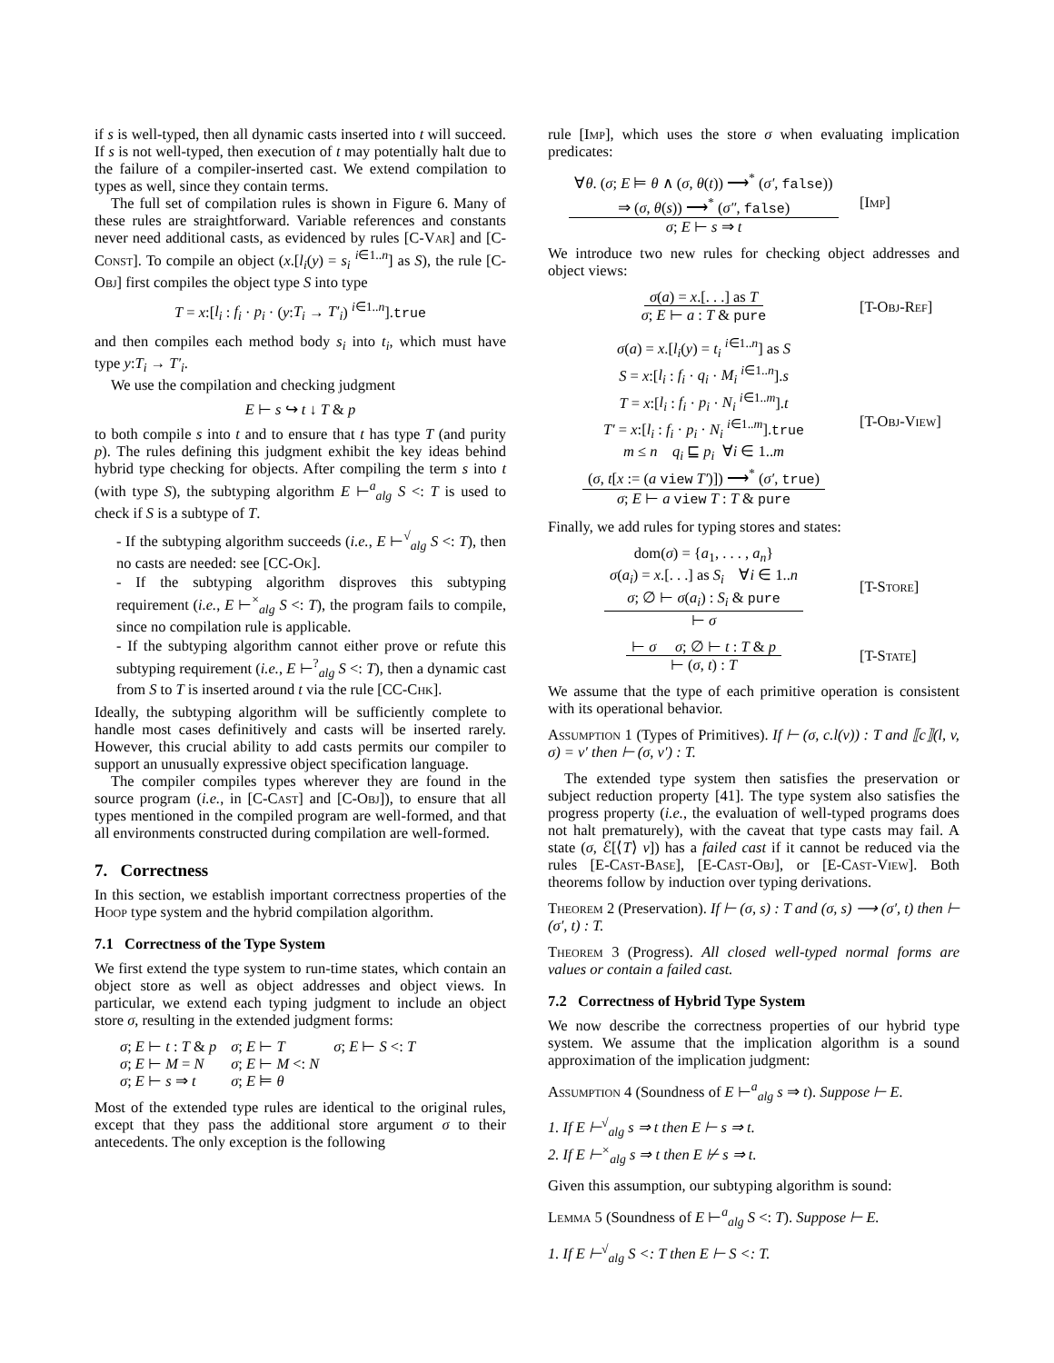if s is well-typed, then all dynamic casts inserted into t will succeed. If s is not well-typed, then execution of t may potentially halt due to the failure of a compiler-inserted cast. We extend compilation to types as well, since they contain terms.
The full set of compilation rules is shown in Figure 6. Many of these rules are straightforward. Variable references and constants never need additional casts, as evidenced by rules [C-Var] and [C-Const]. To compile an object (x.[l<sub>i</sub>(y) = s<sub>i</sub> <sup>i∈1..n</sup>] as S), the rule [C-Obj] first compiles the object type S into type
T = x:[l<sub>i</sub> : f<sub>i</sub> · p<sub>i</sub> · (y:T<sub>i</sub> → T′<sub>i</sub>) <sup>i∈1..n</sup>].true
and then compiles each method body s<sub>i</sub> into t<sub>i</sub>, which must have type y:T<sub>i</sub> → T′<sub>i</sub>.
We use the compilation and checking judgment
E ⊢ s ↪ t ↓ T & p
to both compile s into t and to ensure that t has type T (and purity p). The rules defining this judgment exhibit the key ideas behind hybrid type checking for objects. After compiling the term s into t (with type S), the subtyping algorithm E ⊢<sup>a</sup><sub>alg</sub> S <: T is used to check if S is a subtype of T.
- If the subtyping algorithm succeeds (i.e., E ⊢<sup>√</sup><sub>alg</sub> S <: T), then no casts are needed: see [CC-Ok].
- If the subtyping algorithm disproves this subtyping requirement (i.e., E ⊢<sup>×</sup><sub>alg</sub> S <: T), the program fails to compile, since no compilation rule is applicable.
- If the subtyping algorithm cannot either prove or refute this subtyping requirement (i.e., E ⊢<sup>?</sup><sub>alg</sub> S <: T), then a dynamic cast from S to T is inserted around t via the rule [CC-Chk].
Ideally, the subtyping algorithm will be sufficiently complete to handle most cases definitively and casts will be inserted rarely. However, this crucial ability to add casts permits our compiler to support an unusually expressive object specification language.
The compiler compiles types wherever they are found in the source program (i.e., in [C-Cast] and [C-Obj]), to ensure that all types mentioned in the compiled program are well-formed, and that all environments constructed during compilation are well-formed.
7. Correctness
In this section, we establish important correctness properties of the Hoop type system and the hybrid compilation algorithm.
7.1 Correctness of the Type System
We first extend the type system to run-time states, which contain an object store as well as object addresses and object views. In particular, we extend each typing judgment to include an object store σ, resulting in the extended judgment forms:
| σ ; E ⊢ t : T & p | σ ; E ⊢ T | σ ; E ⊢ S <: T |
| σ ; E ⊢ M = N | σ ; E ⊢ M <: N | |
| σ ; E ⊢ s ⇒ t | σ ; E ⊨ θ | |
Most of the extended type rules are identical to the original rules, except that they pass the additional store argument σ to their antecedents. The only exception is the following
rule [Imp], which uses the store σ when evaluating implication predicates:
∀θ. (σ; E ⊨ θ ∧ (σ, θ(t)) ⟶<sup>*</sup> (σ′, false))
⇒ (σ, θ(s)) ⟶<sup>*</sup> (σ″, false)
σ; E ⊢ s ⇒ t
[Imp]
We introduce two new rules for checking object addresses and object views:
σ(a) = x.[. . .] as T
σ; E ⊢ a : T & pure
[T-Obj-Ref]
σ(a) = x.[l<sub>i</sub>(y) = t<sub>i</sub> <sup>i∈1..n</sup>] as S
S = x:[l<sub>i</sub> : f<sub>i</sub> · q<sub>i</sub> · M<sub>i</sub> <sup>i∈1..n</sup>].s
T = x:[l<sub>i</sub> : f<sub>i</sub> · p<sub>i</sub> · N<sub>i</sub> <sup>i∈1..m</sup>].t
T′ = x:[l<sub>i</sub> : f<sub>i</sub> · p<sub>i</sub> · N<sub>i</sub> <sup>i∈1..m</sup>].true
m ≤ n q<sub>i</sub> ⊑ p<sub>i</sub> ∀i ∈ 1..m
(σ, t[x := (a view T′)]) ⟶<sup>*</sup> (σ′, true)
σ; E ⊢ a view T : T & pure
[T-Obj-View]
Finally, we add rules for typing stores and states:
dom(σ) = {a<sub>1</sub>, . . . , a<sub>n</sub>}
σ(a<sub>i</sub>) = x.[. . .] as S<sub>i</sub> ∀i ∈ 1..n
σ; ∅ ⊢ σ(a<sub>i</sub>) : S<sub>i</sub> & pure
⊢ σ
[T-Store]
⊢ σ σ; ∅ ⊢ t : T & p
⊢ (σ, t) : T
[T-State]
We assume that the type of each primitive operation is consistent with its operational behavior.
Assumption 1 (Types of Primitives). If ⊢ (σ, c.l(v)) : T and ⟦c⟧(l, v, σ) = v′ then ⊢ (σ, v′) : T.
The extended type system then satisfies the preservation or subject reduction property [41]. The type system also satisfies the progress property (i.e., the evaluation of well-typed programs does not halt prematurely), with the caveat that type casts may fail. A state (σ, ℰ[⟨T⟩ v]) has a failed cast if it cannot be reduced via the rules [E-Cast-Base], [E-Cast-Obj], or [E-Cast-View]. Both theorems follow by induction over typing derivations.
Theorem 2 (Preservation). If ⊢ (σ, s) : T and (σ, s) ⟶ (σ′, t) then ⊢ (σ′, t) : T.
Theorem 3 (Progress). All closed well-typed normal forms are values or contain a failed cast.
7.2 Correctness of Hybrid Type System
We now describe the correctness properties of our hybrid type system. We assume that the implication algorithm is a sound approximation of the implication judgment:
Assumption 4 (Soundness of E ⊢<sup>a</sup><sub>alg</sub> s ⇒ t). Suppose ⊢ E.
1. If E ⊢<sup>√</sup><sub>alg</sub> s ⇒ t then E ⊢ s ⇒ t.
2. If E ⊢<sup>×</sup><sub>alg</sub> s ⇒ t then E ⊬ s ⇒ t.
Given this assumption, our subtyping algorithm is sound:
Lemma 5 (Soundness of E ⊢<sup>a</sup><sub>alg</sub> S <: T). Suppose ⊢ E.
1. If E ⊢<sup>√</sup><sub>alg</sub> S <: T then E ⊢ S <: T.